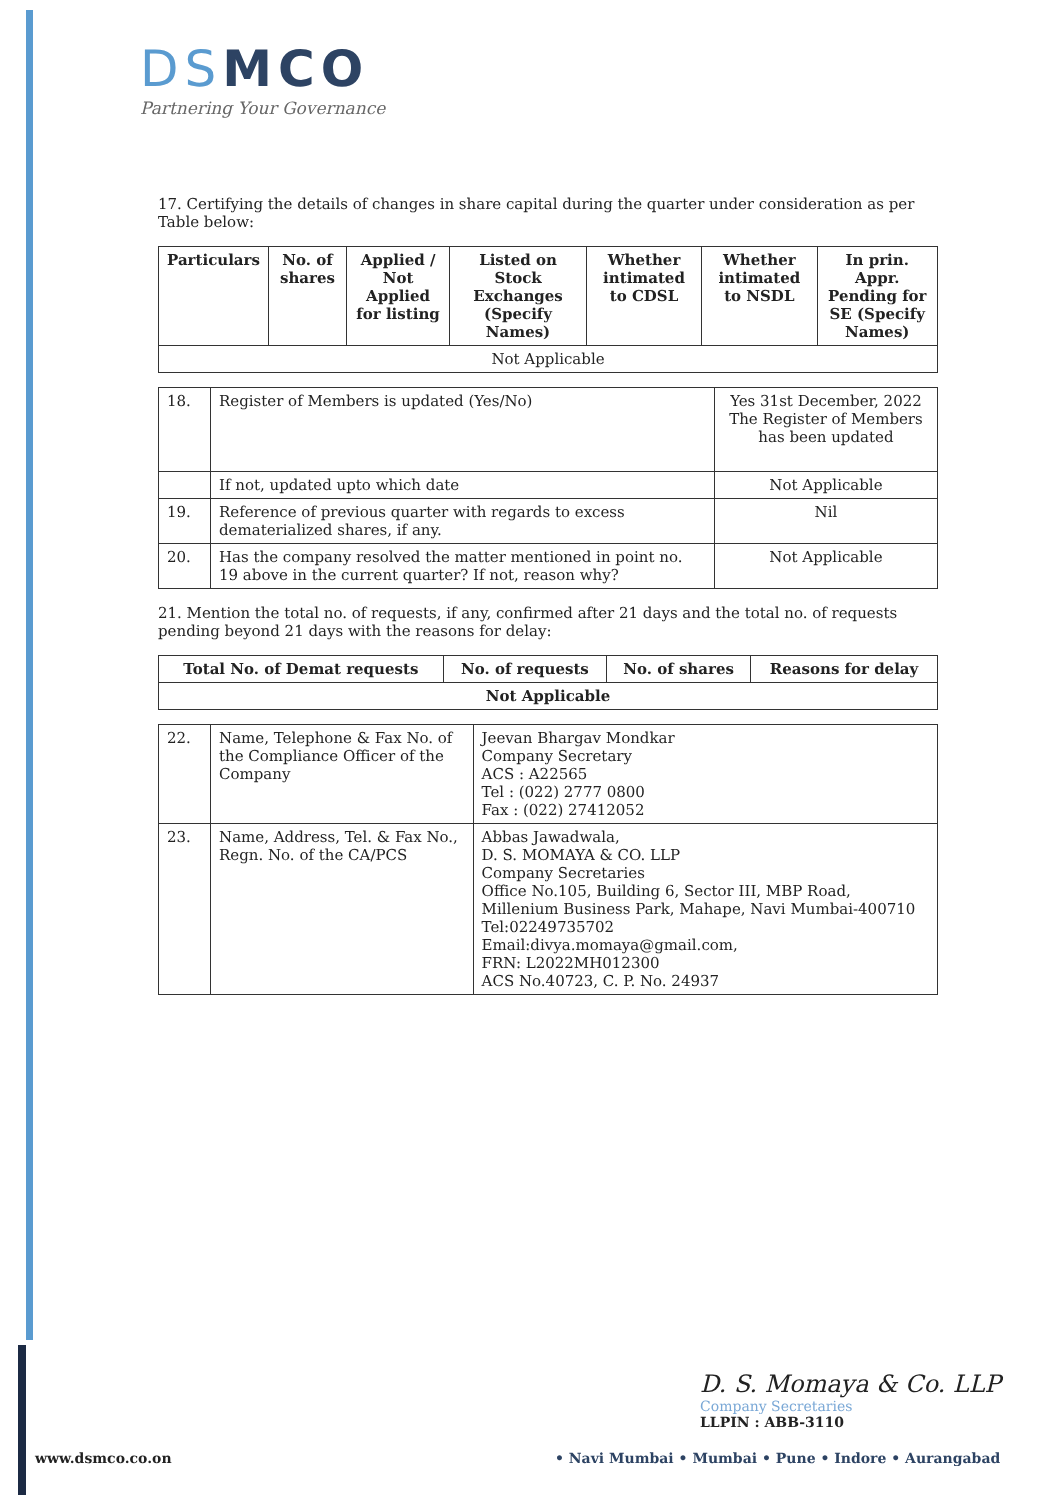DSMCO
Partnering Your Governance
17. Certifying the details of changes in share capital during the quarter under consideration as per Table below:
| Particulars | No. of shares | Applied / Not Applied for listing | Listed on Stock Exchanges (Specify Names) | Whether intimated to CDSL | Whether intimated to NSDL | In prin. Appr. Pending for SE (Specify Names) |
| --- | --- | --- | --- | --- | --- | --- |
| Not Applicable | | | | | | |
| 18. | Register of Members is updated (Yes/No) | Yes 31st December, 2022 The Register of Members has been updated |
| | If not, updated upto which date | Not Applicable |
| 19. | Reference of previous quarter with regards to excess dematerialized shares, if any. | Nil |
| 20. | Has the company resolved the matter mentioned in point no. 19 above in the current quarter? If not, reason why? | Not Applicable |
21. Mention the total no. of requests, if any, confirmed after 21 days and the total no. of requests pending beyond 21 days with the reasons for delay:
| Total No. of Demat requests | No. of requests | No. of shares | Reasons for delay |
| --- | --- | --- | --- |
| Not Applicable | | | |
| 22. | Name, Telephone & Fax No. of the Compliance Officer of the Company | Jeevan Bhargav Mondkar Company Secretary ACS : A22565 Tel : (022) 2777 0800 Fax : (022) 27412052 |
| 23. | Name, Address, Tel. & Fax No., Regn. No. of the CA/PCS | Abbas Jawadwala, D. S. MOMAYA & CO. LLP Company Secretaries Office No.105, Building 6, Sector III, MBP Road, Millenium Business Park, Mahape, Navi Mumbai-400710 Tel:02249735702 Email:divya.momaya@gmail.com, FRN: L2022MH012300 ACS No.40723, C. P. No. 24937 |
D. S. Momaya & Co. LLP
Company Secretaries
LLPIN : ABB-3110
www.dsmco.co.on
• Navi Mumbai • Mumbai • Pune • Indore • Aurangabad